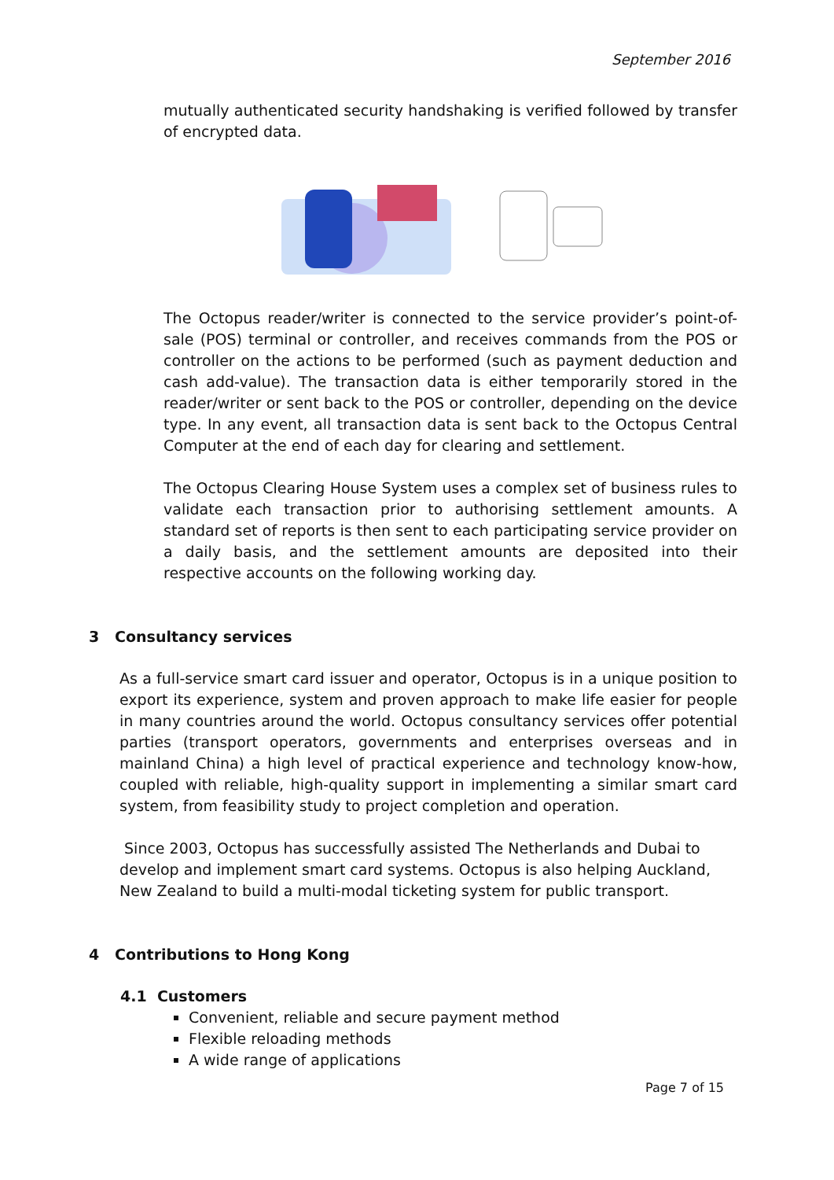September 2016
mutually authenticated security handshaking is verified followed by transfer of encrypted data.
The Octopus reader/writer is connected to the service provider’s point-of-sale (POS) terminal or controller, and receives commands from the POS or controller on the actions to be performed (such as payment deduction and cash add-value). The transaction data is either temporarily stored in the reader/writer or sent back to the POS or controller, depending on the device type. In any event, all transaction data is sent back to the Octopus Central Computer at the end of each day for clearing and settlement.
The Octopus Clearing House System uses a complex set of business rules to validate each transaction prior to authorising settlement amounts. A standard set of reports is then sent to each participating service provider on a daily basis, and the settlement amounts are deposited into their respective accounts on the following working day.
3 Consultancy services
As a full-service smart card issuer and operator, Octopus is in a unique position to export its experience, system and proven approach to make life easier for people in many countries around the world. Octopus consultancy services offer potential parties (transport operators, governments and enterprises overseas and in mainland China) a high level of practical experience and technology know-how, coupled with reliable, high-quality support in implementing a similar smart card system, from feasibility study to project completion and operation.
Since 2003, Octopus has successfully assisted The Netherlands and Dubai to develop and implement smart card systems. Octopus is also helping Auckland, New Zealand to build a multi-modal ticketing system for public transport.
4 Contributions to Hong Kong
4.1 Customers
Convenient, reliable and secure payment method
Flexible reloading methods
A wide range of applications
Page 7 of 15